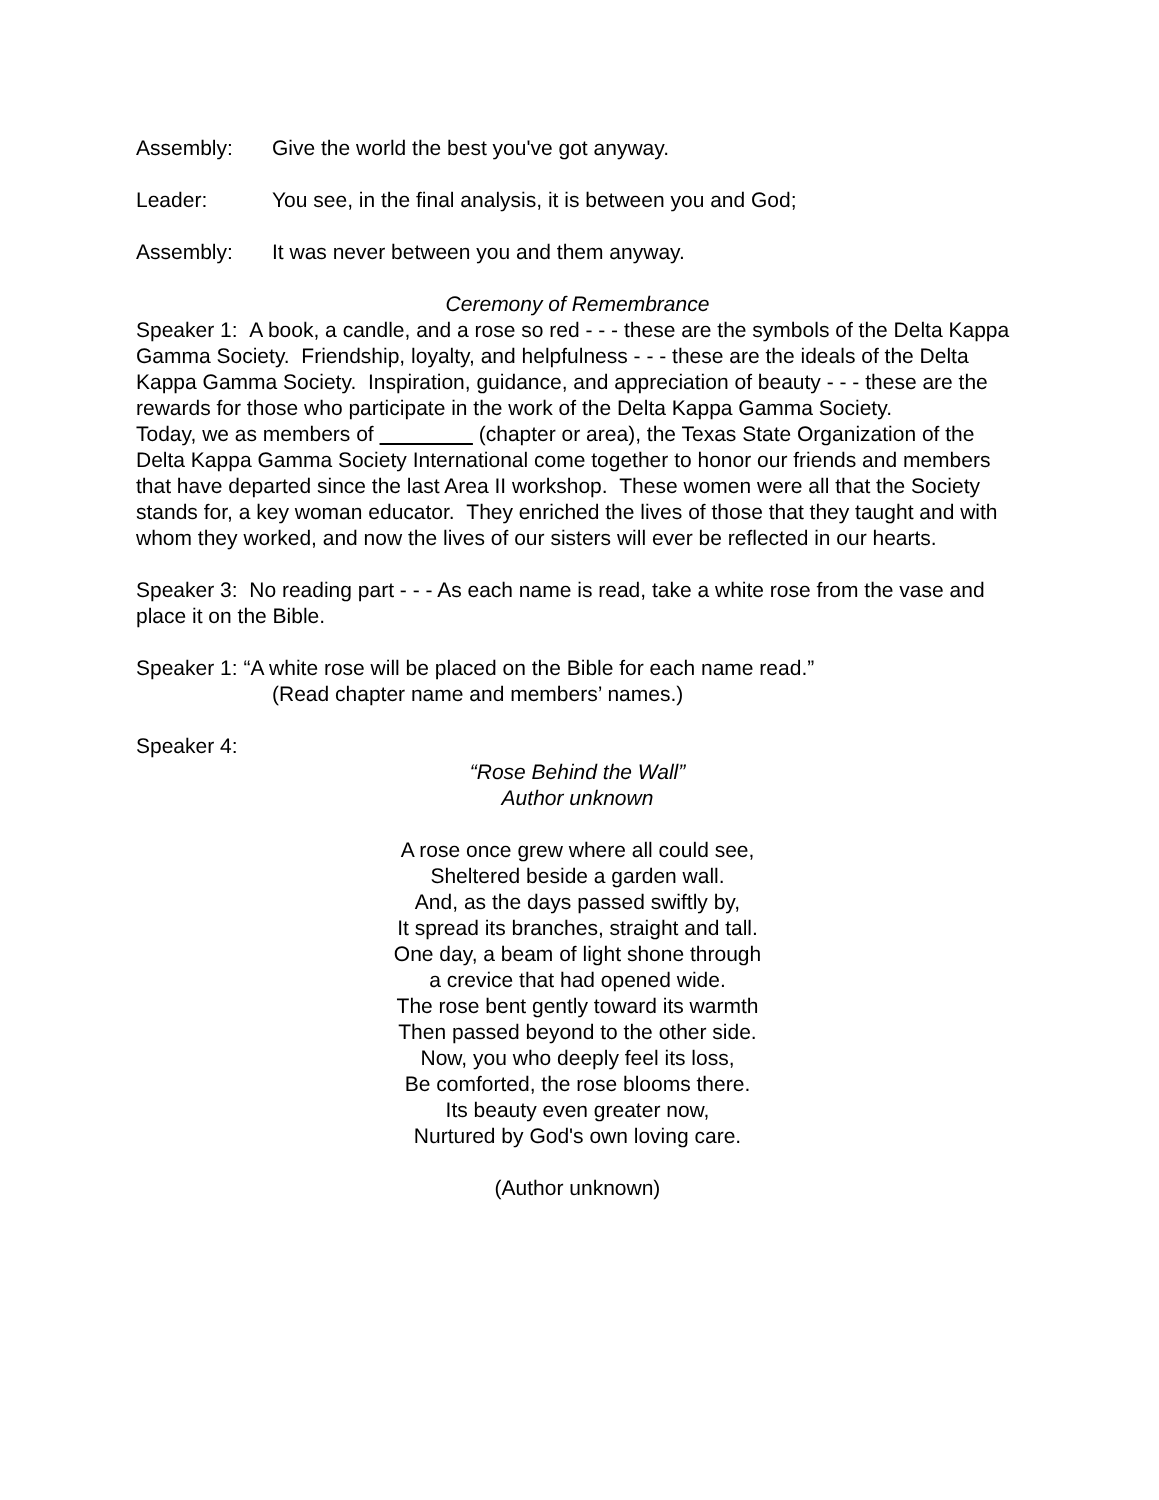Assembly: Give the world the best you've got anyway.
Leader: You see, in the final analysis, it is between you and God;
Assembly: It was never between you and them anyway.
Ceremony of Remembrance
Speaker 1: A book, a candle, and a rose so red - - - these are the symbols of the Delta Kappa Gamma Society. Friendship, loyalty, and helpfulness - - - these are the ideals of the Delta Kappa Gamma Society. Inspiration, guidance, and appreciation of beauty - - - these are the rewards for those who participate in the work of the Delta Kappa Gamma Society.
Today, we as members of (chapter or area), the Texas State Organization of the Delta Kappa Gamma Society International come together to honor our friends and members that have departed since the last Area II workshop. These women were all that the Society stands for, a key woman educator. They enriched the lives of those that they taught and with whom they worked, and now the lives of our sisters will ever be reflected in our hearts.
Speaker 3: No reading part - - - As each name is read, take a white rose from the vase and place it on the Bible.
Speaker 1: “A white rose will be placed on the Bible for each name read.”
(Read chapter name and members’ names.)
Speaker 4:
“Rose Behind the Wall”
Author unknown
A rose once grew where all could see,
Sheltered beside a garden wall.
And, as the days passed swiftly by,
It spread its branches, straight and tall.
One day, a beam of light shone through
a crevice that had opened wide.
The rose bent gently toward its warmth
Then passed beyond to the other side.
Now, you who deeply feel its loss,
Be comforted, the rose blooms there.
Its beauty even greater now,
Nurtured by God's own loving care.
(Author unknown)